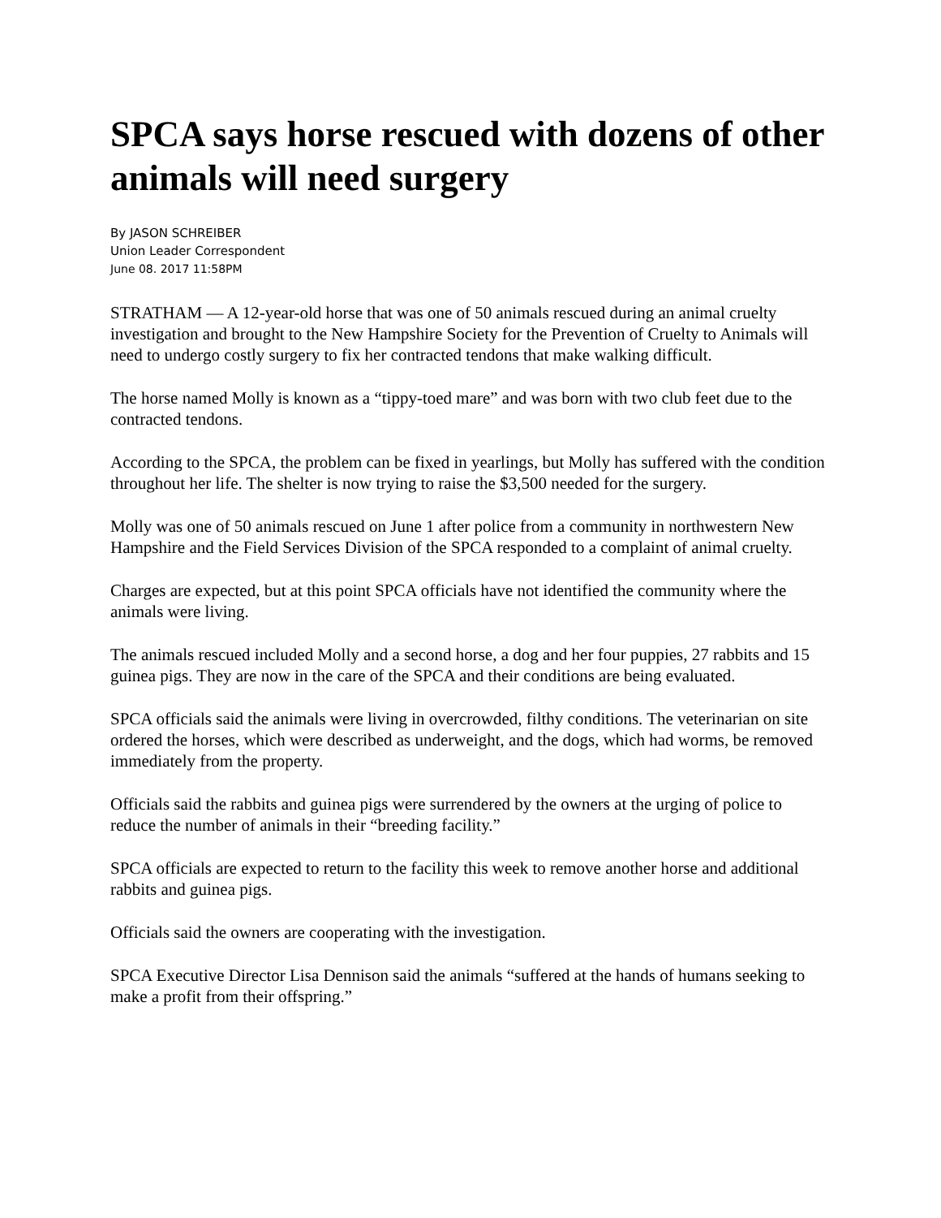SPCA says horse rescued with dozens of other animals will need surgery
By JASON SCHREIBER
Union Leader Correspondent
June 08. 2017 11:58PM
STRATHAM — A 12-year-old horse that was one of 50 animals rescued during an animal cruelty investigation and brought to the New Hampshire Society for the Prevention of Cruelty to Animals will need to undergo costly surgery to fix her contracted tendons that make walking difficult.
The horse named Molly is known as a “tippy-toed mare” and was born with two club feet due to the contracted tendons.
According to the SPCA, the problem can be fixed in yearlings, but Molly has suffered with the condition throughout her life. The shelter is now trying to raise the $3,500 needed for the surgery.
Molly was one of 50 animals rescued on June 1 after police from a community in northwestern New Hampshire and the Field Services Division of the SPCA responded to a complaint of animal cruelty.
Charges are expected, but at this point SPCA officials have not identified the community where the animals were living.
The animals rescued included Molly and a second horse, a dog and her four puppies, 27 rabbits and 15 guinea pigs. They are now in the care of the SPCA and their conditions are being evaluated.
SPCA officials said the animals were living in overcrowded, filthy conditions. The veterinarian on site ordered the horses, which were described as underweight, and the dogs, which had worms, be removed immediately from the property.
Officials said the rabbits and guinea pigs were surrendered by the owners at the urging of police to reduce the number of animals in their “breeding facility.”
SPCA officials are expected to return to the facility this week to remove another horse and additional rabbits and guinea pigs.
Officials said the owners are cooperating with the investigation.
SPCA Executive Director Lisa Dennison said the animals “suffered at the hands of humans seeking to make a profit from their offspring.”